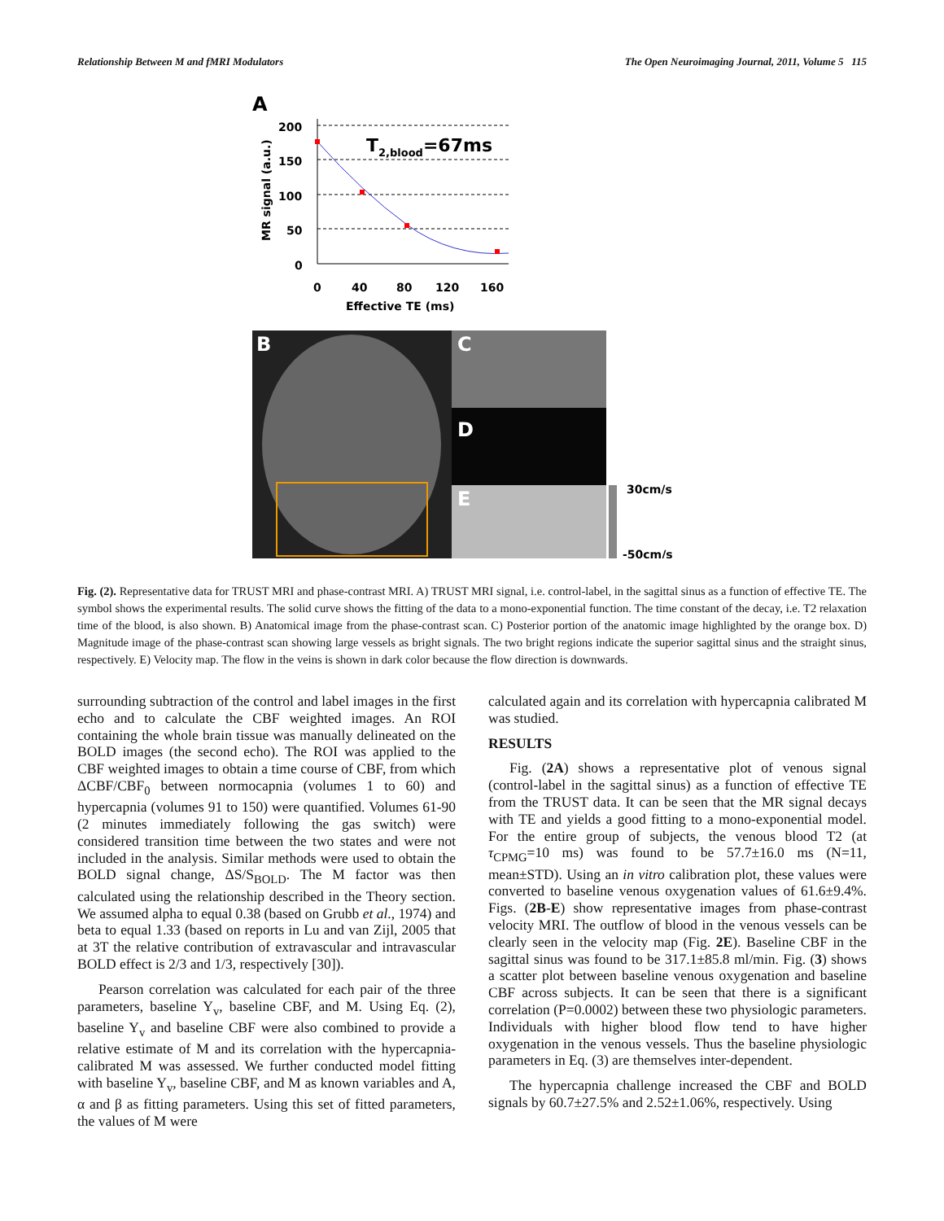Relationship Between M and fMRI Modulators The Open Neuroimaging Journal, 2011, Volume 5 115
A
MR signal (a.u.)
200
150
100
50
0
0
40
80
120
160
Effective TE (ms)
T2,blood=67ms
B
C
D
E
30cm/s
-50cm/s
Fig. (2). Representative data for TRUST MRI and phase-contrast MRI. A) TRUST MRI signal, i.e. control-label, in the sagittal sinus as a function of effective TE. The symbol shows the experimental results. The solid curve shows the fitting of the data to a mono-exponential function. The time constant of the decay, i.e. T2 relaxation time of the blood, is also shown. B) Anatomical image from the phase-contrast scan. C) Posterior portion of the anatomic image highlighted by the orange box. D) Magnitude image of the phase-contrast scan showing large vessels as bright signals. The two bright regions indicate the superior sagittal sinus and the straight sinus, respectively. E) Velocity map. The flow in the veins is shown in dark color because the flow direction is downwards.
surrounding subtraction of the control and label images in the first echo and to calculate the CBF weighted images. An ROI containing the whole brain tissue was manually delineated on the BOLD images (the second echo). The ROI was applied to the CBF weighted images to obtain a time course of CBF, from which ΔCBF/CBF<sub>0</sub> between normocapnia (volumes 1 to 60) and hypercapnia (volumes 91 to 150) were quantified. Volumes 61-90 (2 minutes immediately following the gas switch) were considered transition time between the two states and were not included in the analysis. Similar methods were used to obtain the BOLD signal change, ΔS/S<sub>BOLD</sub>. The M factor was then calculated using the relationship described in the Theory section. We assumed alpha to equal 0.38 (based on Grubb et al., 1974) and beta to equal 1.33 (based on reports in Lu and van Zijl, 2005 that at 3T the relative contribution of extravascular and intravascular BOLD effect is 2/3 and 1/3, respectively [30]).
Pearson correlation was calculated for each pair of the three parameters, baseline Y<sub>v</sub>, baseline CBF, and M. Using Eq. (2), baseline Y<sub>v</sub> and baseline CBF were also combined to provide a relative estimate of M and its correlation with the hypercapnia-calibrated M was assessed. We further conducted model fitting with baseline Y<sub>v</sub>, baseline CBF, and M as known variables and A, α and β as fitting parameters. Using this set of fitted parameters, the values of M were
calculated again and its correlation with hypercapnia calibrated M was studied.
RESULTS
Fig. (2A) shows a representative plot of venous signal (control-label in the sagittal sinus) as a function of effective TE from the TRUST data. It can be seen that the MR signal decays with TE and yields a good fitting to a mono-exponential model. For the entire group of subjects, the venous blood T2 (at τ<sub>CPMG</sub>=10 ms) was found to be 57.7±16.0 ms (N=11, mean±STD). Using an in vitro calibration plot, these values were converted to baseline venous oxygenation values of 61.6±9.4%. Figs. (2B-E) show representative images from phase-contrast velocity MRI. The outflow of blood in the venous vessels can be clearly seen in the velocity map (Fig. 2E). Baseline CBF in the sagittal sinus was found to be 317.1±85.8 ml/min. Fig. (3) shows a scatter plot between baseline venous oxygenation and baseline CBF across subjects. It can be seen that there is a significant correlation (P=0.0002) between these two physiologic parameters. Individuals with higher blood flow tend to have higher oxygenation in the venous vessels. Thus the baseline physiologic parameters in Eq. (3) are themselves inter-dependent.
The hypercapnia challenge increased the CBF and BOLD signals by 60.7±27.5% and 2.52±1.06%, respectively. Using